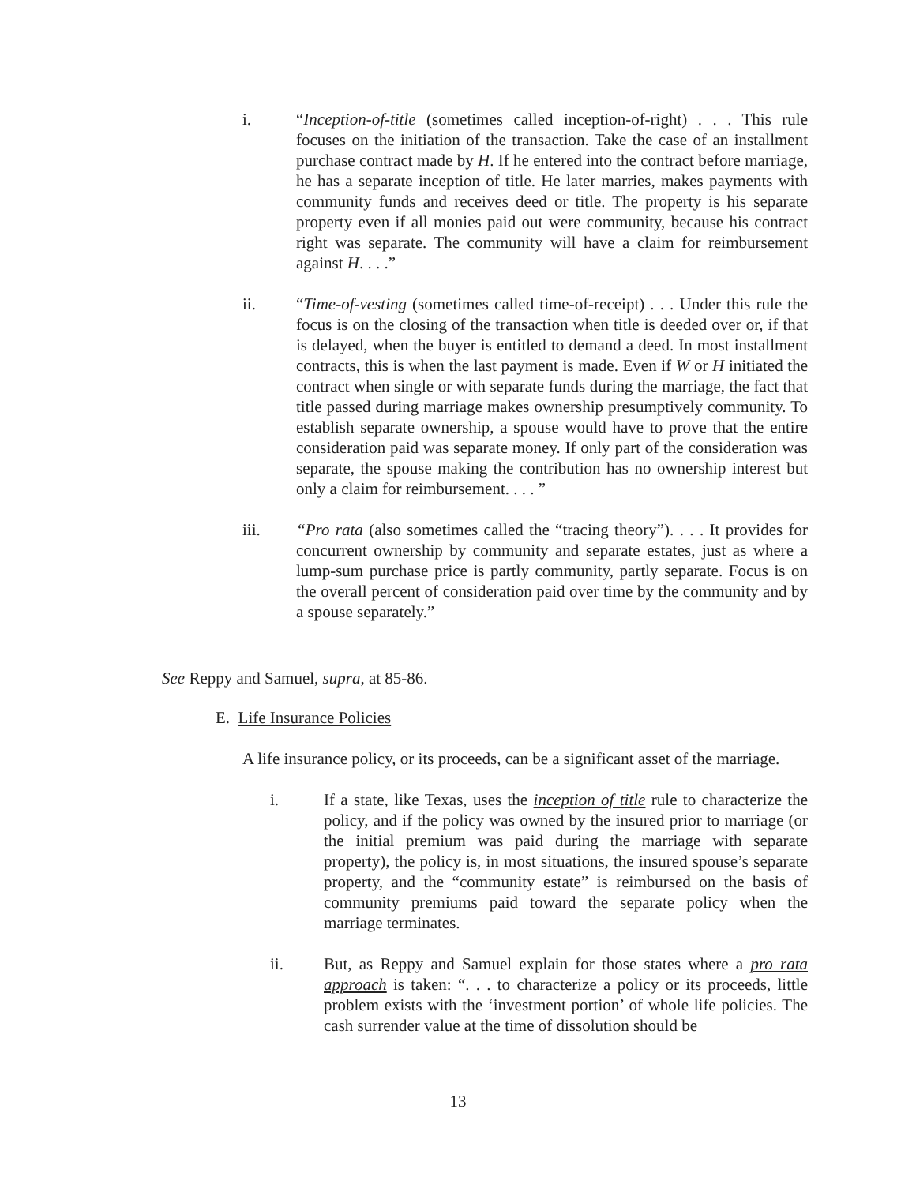i. “Inception-of-title (sometimes called inception-of-right) . . . This rule focuses on the initiation of the transaction. Take the case of an installment purchase contract made by H. If he entered into the contract before marriage, he has a separate inception of title. He later marries, makes payments with community funds and receives deed or title. The property is his separate property even if all monies paid out were community, because his contract right was separate. The community will have a claim for reimbursement against H. . . .”
ii. “Time-of-vesting (sometimes called time-of-receipt) . . . Under this rule the focus is on the closing of the transaction when title is deeded over or, if that is delayed, when the buyer is entitled to demand a deed. In most installment contracts, this is when the last payment is made. Even if W or H initiated the contract when single or with separate funds during the marriage, the fact that title passed during marriage makes ownership presumptively community. To establish separate ownership, a spouse would have to prove that the entire consideration paid was separate money. If only part of the consideration was separate, the spouse making the contribution has no ownership interest but only a claim for reimbursement. . . . ”
iii. “Pro rata (also sometimes called the “tracing theory”). . . . It provides for concurrent ownership by community and separate estates, just as where a lump-sum purchase price is partly community, partly separate. Focus is on the overall percent of consideration paid over time by the community and by a spouse separately.”
See Reppy and Samuel, supra, at 85-86.
E. Life Insurance Policies
A life insurance policy, or its proceeds, can be a significant asset of the marriage.
i. If a state, like Texas, uses the inception of title rule to characterize the policy, and if the policy was owned by the insured prior to marriage (or the initial premium was paid during the marriage with separate property), the policy is, in most situations, the insured spouse’s separate property, and the “community estate” is reimbursed on the basis of community premiums paid toward the separate policy when the marriage terminates.
ii. But, as Reppy and Samuel explain for those states where a pro rata approach is taken: “. . . to characterize a policy or its proceeds, little problem exists with the ‘investment portion’ of whole life policies. The cash surrender value at the time of dissolution should be
13